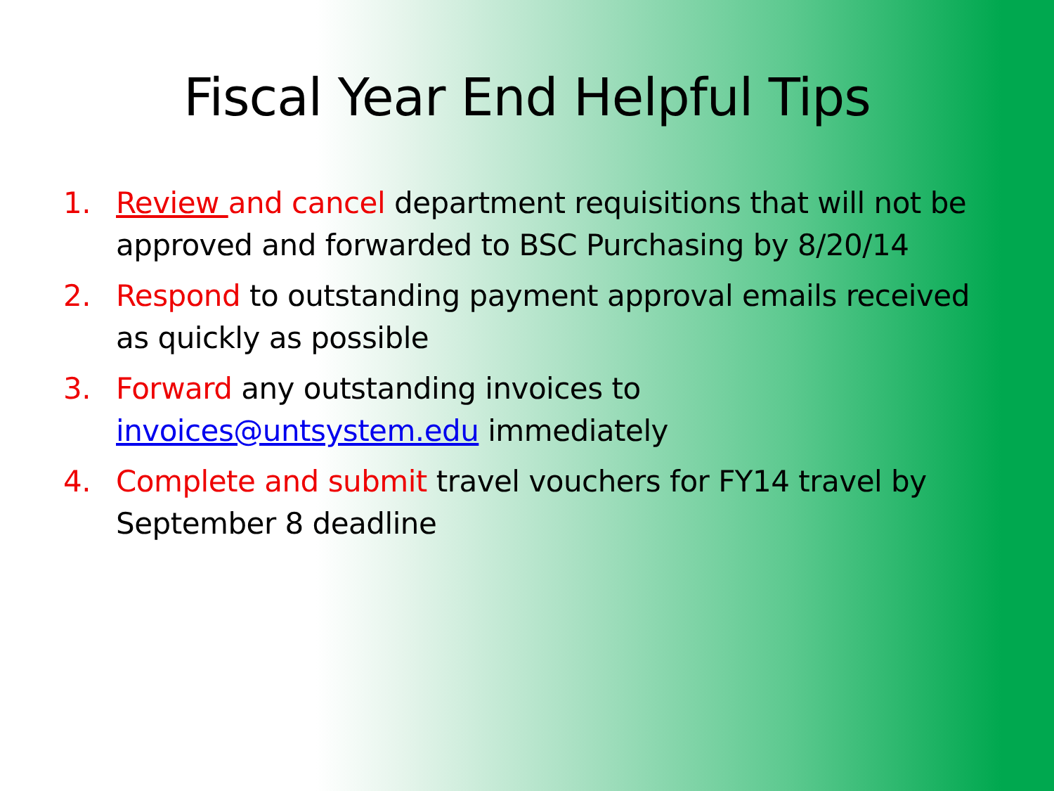Fiscal Year End Helpful Tips
1. Review and cancel department requisitions that will not be approved and forwarded to BSC Purchasing by 8/20/14
2. Respond to outstanding payment approval emails received as quickly as possible
3. Forward any outstanding invoices to invoices@untsystem.edu immediately
4. Complete and submit travel vouchers for FY14 travel by September 8 deadline